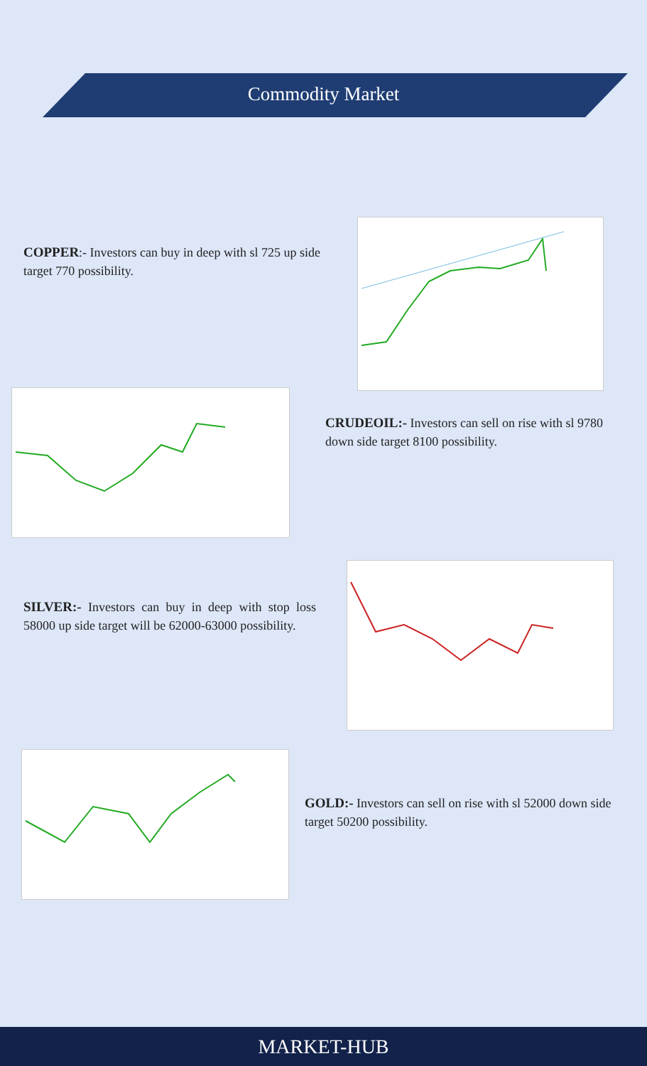Commodity Market
COPPER:- Investors can buy in deep with sl 725 up side target 770 possibility.
CRUDEOIL:- Investors can sell on rise with sl 9780 down side target 8100 possibility.
SILVER:- Investors can buy in deep with stop loss 58000 up side target will be 62000-63000 possibility.
GOLD:- Investors can sell on rise with sl 52000 down side target 50200 possibility.
MARKET-HUB